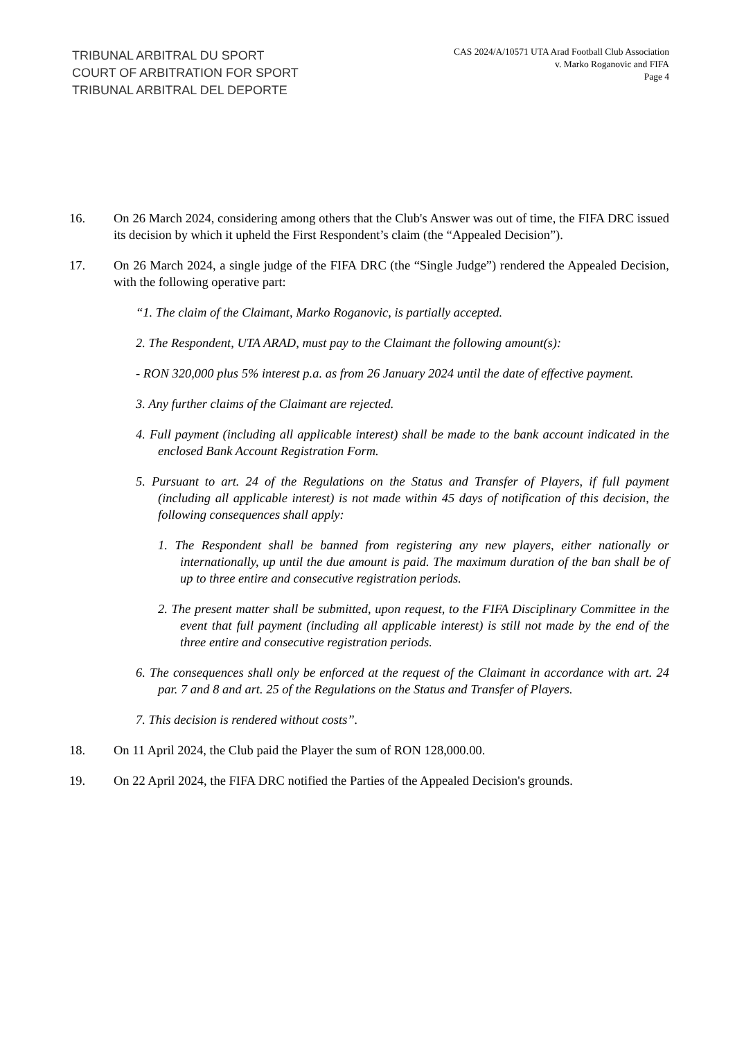TRIBUNAL ARBITRAL DU SPORT
COURT OF ARBITRATION FOR SPORT
TRIBUNAL ARBITRAL DEL DEPORTE
CAS 2024/A/10571 UTA Arad Football Club Association
v. Marko Roganovic and FIFA
Page 4
16. On 26 March 2024, considering among others that the Club's Answer was out of time, the FIFA DRC issued its decision by which it upheld the First Respondent’s claim (the “Appealed Decision”).
17. On 26 March 2024, a single judge of the FIFA DRC (the “Single Judge”) rendered the Appealed Decision, with the following operative part:
“1. The claim of the Claimant, Marko Roganovic, is partially accepted.
2. The Respondent, UTA ARAD, must pay to the Claimant the following amount(s):
- RON 320,000 plus 5% interest p.a. as from 26 January 2024 until the date of effective payment.
3. Any further claims of the Claimant are rejected.
4. Full payment (including all applicable interest) shall be made to the bank account indicated in the enclosed Bank Account Registration Form.
5. Pursuant to art. 24 of the Regulations on the Status and Transfer of Players, if full payment (including all applicable interest) is not made within 45 days of notification of this decision, the following consequences shall apply:
1. The Respondent shall be banned from registering any new players, either nationally or internationally, up until the due amount is paid. The maximum duration of the ban shall be of up to three entire and consecutive registration periods.
2. The present matter shall be submitted, upon request, to the FIFA Disciplinary Committee in the event that full payment (including all applicable interest) is still not made by the end of the three entire and consecutive registration periods.
6. The consequences shall only be enforced at the request of the Claimant in accordance with art. 24 par. 7 and 8 and art. 25 of the Regulations on the Status and Transfer of Players.
7. This decision is rendered without costs”.
18. On 11 April 2024, the Club paid the Player the sum of RON 128,000.00.
19. On 22 April 2024, the FIFA DRC notified the Parties of the Appealed Decision's grounds.